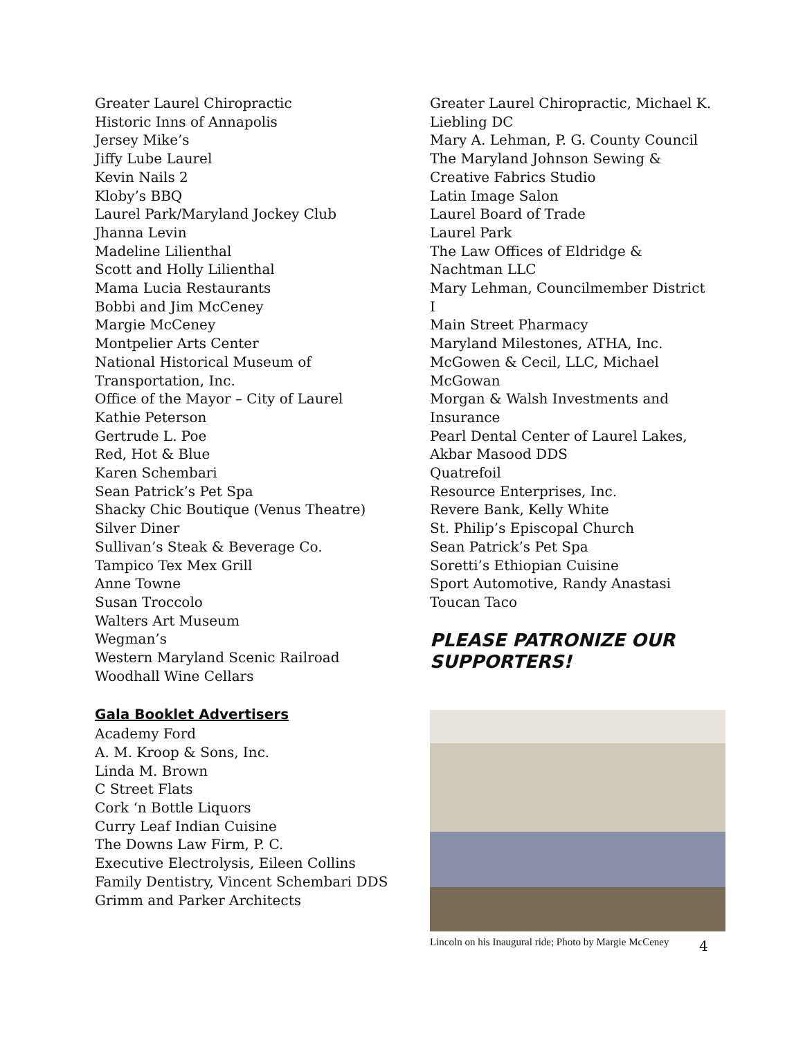Greater Laurel Chiropractic
Historic Inns of Annapolis
Jersey Mike’s
Jiffy Lube Laurel
Kevin Nails 2
Kloby’s BBQ
Laurel Park/Maryland Jockey Club
Jhanna Levin
Madeline Lilienthal
Scott and Holly Lilienthal
Mama Lucia Restaurants
Bobbi and Jim McCeney
Margie McCeney
Montpelier Arts Center
National Historical Museum of Transportation, Inc.
Office of the Mayor – City of Laurel
Kathie Peterson
Gertrude L. Poe
Red, Hot & Blue
Karen Schembari
Sean Patrick’s Pet Spa
Shacky Chic Boutique (Venus Theatre)
Silver Diner
Sullivan’s Steak & Beverage Co.
Tampico Tex Mex Grill
Anne Towne
Susan Troccolo
Walters Art Museum
Wegman’s
Western Maryland Scenic Railroad
Woodhall Wine Cellars
Gala Booklet Advertisers
Academy Ford
A. M. Kroop & Sons, Inc.
Linda M. Brown
C Street Flats
Cork ‘n Bottle Liquors
Curry Leaf Indian Cuisine
The Downs Law Firm, P. C.
Executive Electrolysis, Eileen Collins
Family Dentistry, Vincent Schembari DDS
Grimm and Parker Architects
Greater Laurel Chiropractic, Michael K. Liebling DC
Mary A. Lehman, P. G. County Council
The Maryland Johnson Sewing & Creative Fabrics Studio
Latin Image Salon
Laurel Board of Trade
Laurel Park
The Law Offices of Eldridge & Nachtman LLC
Mary Lehman, Councilmember District I
Main Street Pharmacy
Maryland Milestones, ATHA, Inc.
McGowen & Cecil, LLC, Michael McGowan
Morgan & Walsh Investments and Insurance
Pearl Dental Center of Laurel Lakes, Akbar Masood DDS
Quatrefoil
Resource Enterprises, Inc.
Revere Bank, Kelly White
St. Philip’s Episcopal Church
Sean Patrick’s Pet Spa
Soretti’s Ethiopian Cuisine
Sport Automotive, Randy Anastasi
Toucan Taco
PLEASE PATRONIZE OUR SUPPORTERS!
Lincoln on his Inaugural ride; Photo by Margie McCeney
4